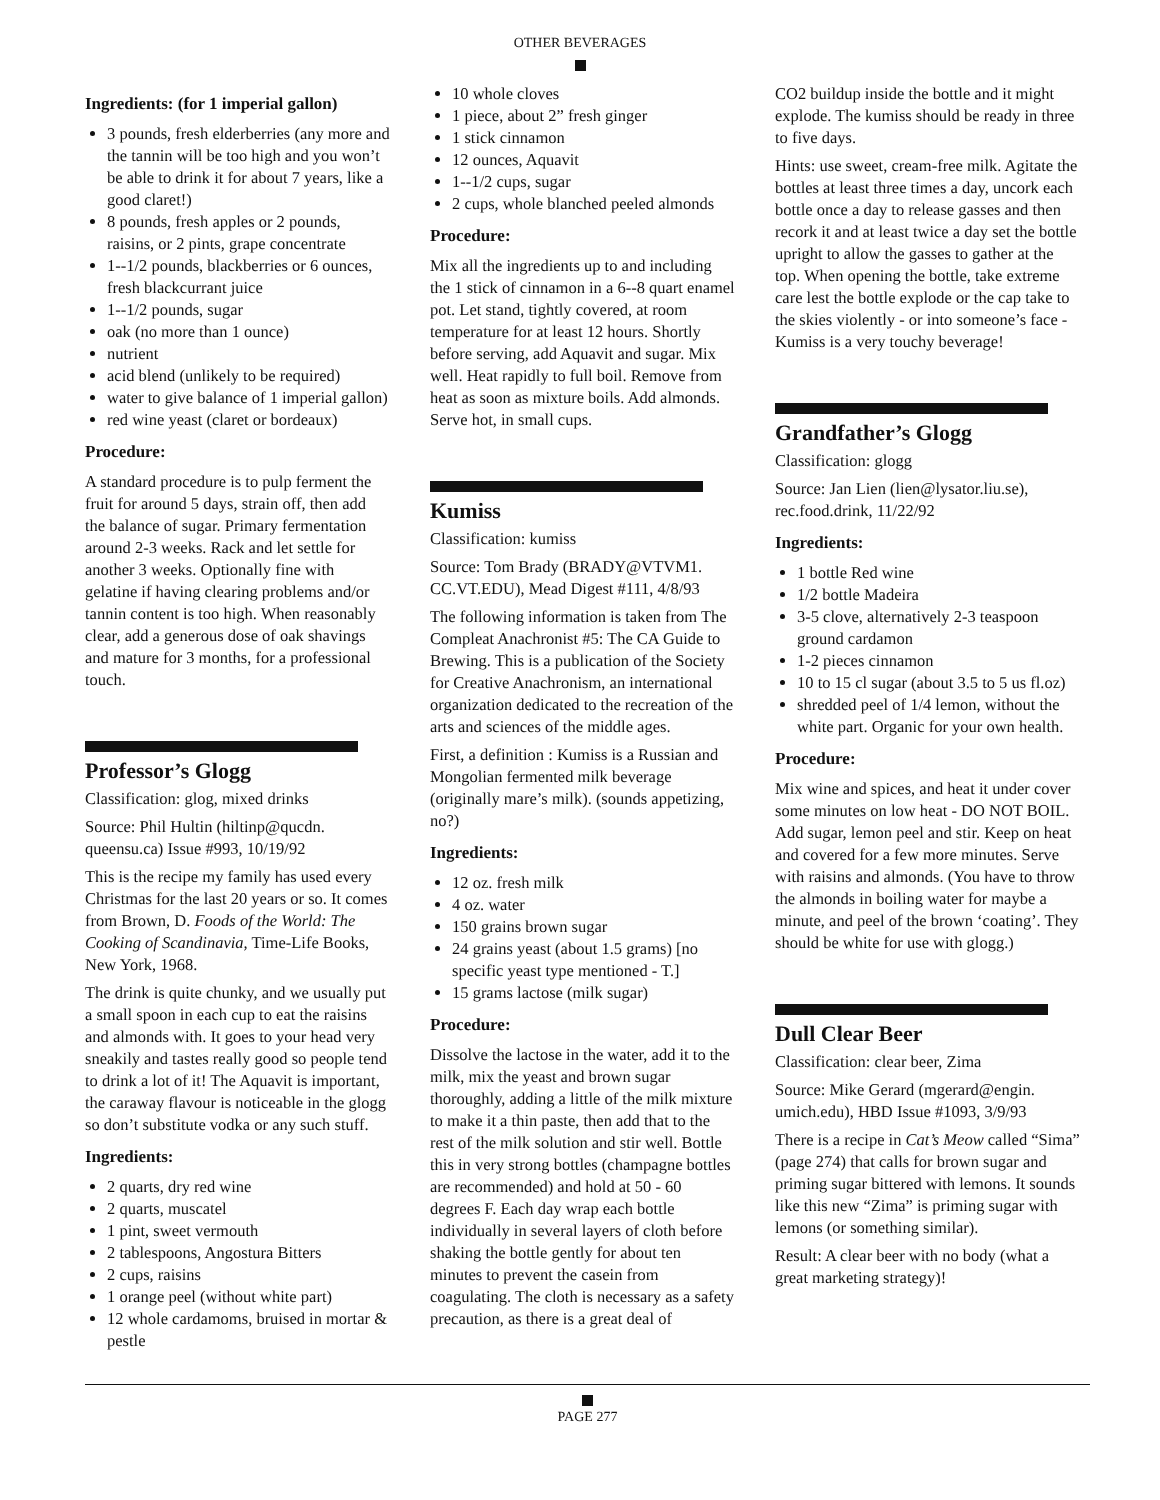OTHER BEVERAGES
Ingredients: (for 1 imperial gallon)
3 pounds, fresh elderberries (any more and the tannin will be too high and you won’t be able to drink it for about 7 years, like a good claret!)
8 pounds, fresh apples or 2 pounds, raisins, or 2 pints, grape concentrate
1--1/2 pounds, blackberries or 6 ounces, fresh blackcurrant juice
1--1/2 pounds, sugar
oak (no more than 1 ounce)
nutrient
acid blend (unlikely to be required)
water to give balance of 1 imperial gallon)
red wine yeast (claret or bordeaux)
Procedure:
A standard procedure is to pulp ferment the fruit for around 5 days, strain off, then add the balance of sugar. Primary fermentation around 2-3 weeks. Rack and let settle for another 3 weeks. Optionally fine with gelatine if having clearing problems and/or tannin content is too high. When reasonably clear, add a generous dose of oak shavings and mature for 3 months, for a professional touch.
Professor’s Glogg
Classification: glog, mixed drinks
Source: Phil Hultin (hiltinp@qucdn. queensu.ca) Issue #993, 10/19/92
This is the recipe my family has used every Christmas for the last 20 years or so. It comes from Brown, D. Foods of the World: The Cooking of Scandinavia, Time-Life Books, New York, 1968.
The drink is quite chunky, and we usually put a small spoon in each cup to eat the raisins and almonds with. It goes to your head very sneakily and tastes really good so people tend to drink a lot of it! The Aquavit is important, the caraway flavour is noticeable in the glogg so don’t substitute vodka or any such stuff.
Ingredients:
2 quarts, dry red wine
2 quarts, muscatel
1 pint, sweet vermouth
2 tablespoons, Angostura Bitters
2 cups, raisins
1 orange peel (without white part)
12 whole cardamoms, bruised in mortar & pestle
10 whole cloves
1 piece, about 2” fresh ginger
1 stick cinnamon
12 ounces, Aquavit
1--1/2 cups, sugar
2 cups, whole blanched peeled almonds
Procedure:
Mix all the ingredients up to and including the 1 stick of cinnamon in a 6--8 quart enamel pot. Let stand, tightly covered, at room temperature for at least 12 hours. Shortly before serving, add Aquavit and sugar. Mix well. Heat rapidly to full boil. Remove from heat as soon as mixture boils. Add almonds. Serve hot, in small cups.
Kumiss
Classification: kumiss
Source: Tom Brady (BRADY@VTVM1. CC.VT.EDU), Mead Digest #111, 4/8/93
The following information is taken from The Compleat Anachronist #5: The CA Guide to Brewing. This is a publication of the Society for Creative Anachronism, an international organization dedicated to the recreation of the arts and sciences of the middle ages.
First, a definition : Kumiss is a Russian and Mongolian fermented milk beverage (originally mare’s milk). (sounds appetizing, no?)
Ingredients:
12 oz. fresh milk
4 oz. water
150 grains brown sugar
24 grains yeast (about 1.5 grams) [no specific yeast type mentioned - T.]
15 grams lactose (milk sugar)
Procedure:
Dissolve the lactose in the water, add it to the milk, mix the yeast and brown sugar thoroughly, adding a little of the milk mixture to make it a thin paste, then add that to the rest of the milk solution and stir well. Bottle this in very strong bottles (champagne bottles are recommended) and hold at 50 - 60 degrees F. Each day wrap each bottle individually in several layers of cloth before shaking the bottle gently for about ten minutes to prevent the casein from coagulating. The cloth is necessary as a safety precaution, as there is a great deal of
CO2 buildup inside the bottle and it might explode. The kumiss should be ready in three to five days.
Hints: use sweet, cream-free milk. Agitate the bottles at least three times a day, uncork each bottle once a day to release gasses and then recork it and at least twice a day set the bottle upright to allow the gasses to gather at the top. When opening the bottle, take extreme care lest the bottle explode or the cap take to the skies violently - or into someone’s face - Kumiss is a very touchy beverage!
Grandfather’s Glogg
Classification: glogg
Source: Jan Lien (lien@lysator.liu.se), rec.food.drink, 11/22/92
Ingredients:
1 bottle Red wine
1/2 bottle Madeira
3-5 clove, alternatively 2-3 teaspoon ground cardamon
1-2 pieces cinnamon
10 to 15 cl sugar (about 3.5 to 5 us fl.oz)
shredded peel of 1/4 lemon, without the white part. Organic for your own health.
Procedure:
Mix wine and spices, and heat it under cover some minutes on low heat - DO NOT BOIL. Add sugar, lemon peel and stir. Keep on heat and covered for a few more minutes. Serve with raisins and almonds. (You have to throw the almonds in boiling water for maybe a minute, and peel of the brown ‘coating’. They should be white for use with glogg.)
Dull Clear Beer
Classification: clear beer, Zima
Source: Mike Gerard (mgerard@engin. umich.edu), HBD Issue #1093, 3/9/93
There is a recipe in Cat’s Meow called “Sima” (page 274) that calls for brown sugar and priming sugar bittered with lemons. It sounds like this new “Zima” is priming sugar with lemons (or something similar).
Result: A clear beer with no body (what a great marketing strategy)!
PAGE 277